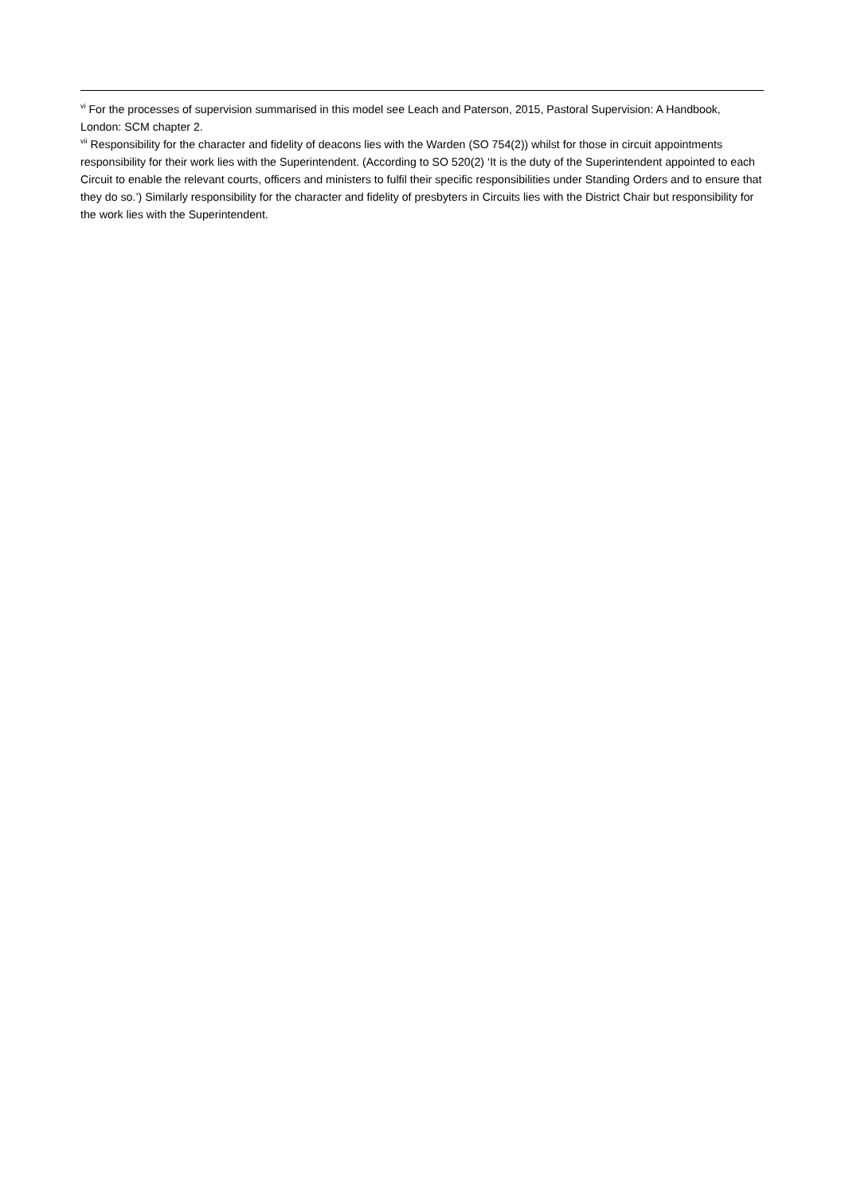<sup>vi</sup> For the processes of supervision summarised in this model see Leach and Paterson, 2015, Pastoral Supervision: A Handbook, London: SCM chapter 2.
<sup>vii</sup> Responsibility for the character and fidelity of deacons lies with the Warden (SO 754(2)) whilst for those in circuit appointments responsibility for their work lies with the Superintendent. (According to SO 520(2) ‘It is the duty of the Superintendent appointed to each Circuit to enable the relevant courts, officers and ministers to fulfil their specific responsibilities under Standing Orders and to ensure that they do so.’) Similarly responsibility for the character and fidelity of presbyters in Circuits lies with the District Chair but responsibility for the work lies with the Superintendent.